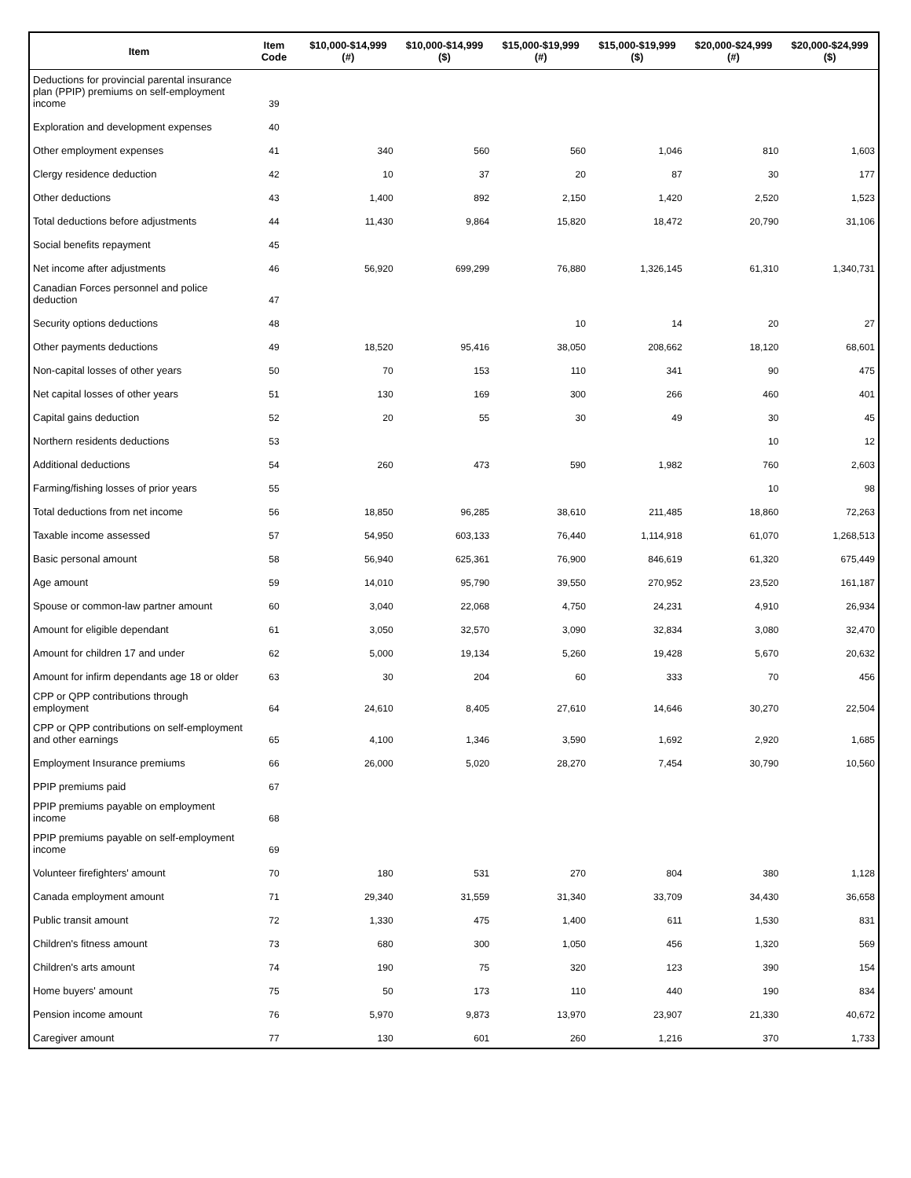| Item | Item Code | $10,000-$14,999 (#) | $10,000-$14,999 ($) | $15,000-$19,999 (#) | $15,000-$19,999 ($) | $20,000-$24,999 (#) | $20,000-$24,999 ($) |
| --- | --- | --- | --- | --- | --- | --- | --- |
| Deductions for provincial parental insurance plan (PPIP) premiums on self-employment income | 39 | | | | | | |
| Exploration and development expenses | 40 | | | | | | |
| Other employment expenses | 41 | 340 | 560 | 560 | 1,046 | 810 | 1,603 |
| Clergy residence deduction | 42 | 10 | 37 | 20 | 87 | 30 | 177 |
| Other deductions | 43 | 1,400 | 892 | 2,150 | 1,420 | 2,520 | 1,523 |
| Total deductions before adjustments | 44 | 11,430 | 9,864 | 15,820 | 18,472 | 20,790 | 31,106 |
| Social benefits repayment | 45 | | | | | | |
| Net income after adjustments | 46 | 56,920 | 699,299 | 76,880 | 1,326,145 | 61,310 | 1,340,731 |
| Canadian Forces personnel and police deduction | 47 | | | | | | |
| Security options deductions | 48 | | | 10 | 14 | 20 | 27 |
| Other payments deductions | 49 | 18,520 | 95,416 | 38,050 | 208,662 | 18,120 | 68,601 |
| Non-capital losses of other years | 50 | 70 | 153 | 110 | 341 | 90 | 475 |
| Net capital losses of other years | 51 | 130 | 169 | 300 | 266 | 460 | 401 |
| Capital gains deduction | 52 | 20 | 55 | 30 | 49 | 30 | 45 |
| Northern residents deductions | 53 | | | | | 10 | 12 |
| Additional deductions | 54 | 260 | 473 | 590 | 1,982 | 760 | 2,603 |
| Farming/fishing losses of prior years | 55 | | | | | 10 | 98 |
| Total deductions from net income | 56 | 18,850 | 96,285 | 38,610 | 211,485 | 18,860 | 72,263 |
| Taxable income assessed | 57 | 54,950 | 603,133 | 76,440 | 1,114,918 | 61,070 | 1,268,513 |
| Basic personal amount | 58 | 56,940 | 625,361 | 76,900 | 846,619 | 61,320 | 675,449 |
| Age amount | 59 | 14,010 | 95,790 | 39,550 | 270,952 | 23,520 | 161,187 |
| Spouse or common-law partner amount | 60 | 3,040 | 22,068 | 4,750 | 24,231 | 4,910 | 26,934 |
| Amount for eligible dependant | 61 | 3,050 | 32,570 | 3,090 | 32,834 | 3,080 | 32,470 |
| Amount for children 17 and under | 62 | 5,000 | 19,134 | 5,260 | 19,428 | 5,670 | 20,632 |
| Amount for infirm dependants age 18 or older | 63 | 30 | 204 | 60 | 333 | 70 | 456 |
| CPP or QPP contributions through employment | 64 | 24,610 | 8,405 | 27,610 | 14,646 | 30,270 | 22,504 |
| CPP or QPP contributions on self-employment and other earnings | 65 | 4,100 | 1,346 | 3,590 | 1,692 | 2,920 | 1,685 |
| Employment Insurance premiums | 66 | 26,000 | 5,020 | 28,270 | 7,454 | 30,790 | 10,560 |
| PPIP premiums paid | 67 | | | | | | |
| PPIP premiums payable on employment income | 68 | | | | | | |
| PPIP premiums payable on self-employment income | 69 | | | | | | |
| Volunteer firefighters' amount | 70 | 180 | 531 | 270 | 804 | 380 | 1,128 |
| Canada employment amount | 71 | 29,340 | 31,559 | 31,340 | 33,709 | 34,430 | 36,658 |
| Public transit amount | 72 | 1,330 | 475 | 1,400 | 611 | 1,530 | 831 |
| Children's fitness amount | 73 | 680 | 300 | 1,050 | 456 | 1,320 | 569 |
| Children's arts amount | 74 | 190 | 75 | 320 | 123 | 390 | 154 |
| Home buyers' amount | 75 | 50 | 173 | 110 | 440 | 190 | 834 |
| Pension income amount | 76 | 5,970 | 9,873 | 13,970 | 23,907 | 21,330 | 40,672 |
| Caregiver amount | 77 | 130 | 601 | 260 | 1,216 | 370 | 1,733 |